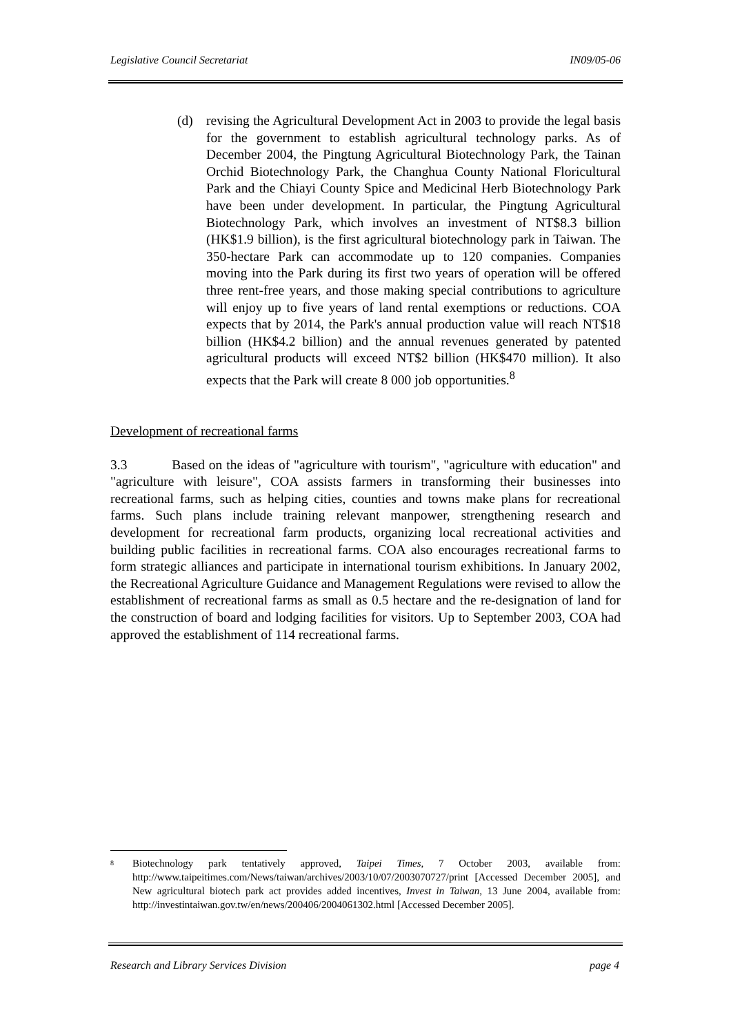Legislative Council Secretariat IN09/05-06
(d) revising the Agricultural Development Act in 2003 to provide the legal basis for the government to establish agricultural technology parks. As of December 2004, the Pingtung Agricultural Biotechnology Park, the Tainan Orchid Biotechnology Park, the Changhua County National Floricultural Park and the Chiayi County Spice and Medicinal Herb Biotechnology Park have been under development. In particular, the Pingtung Agricultural Biotechnology Park, which involves an investment of NT$8.3 billion (HK$1.9 billion), is the first agricultural biotechnology park in Taiwan. The 350-hectare Park can accommodate up to 120 companies. Companies moving into the Park during its first two years of operation will be offered three rent-free years, and those making special contributions to agriculture will enjoy up to five years of land rental exemptions or reductions. COA expects that by 2014, the Park's annual production value will reach NT$18 billion (HK$4.2 billion) and the annual revenues generated by patented agricultural products will exceed NT$2 billion (HK$470 million). It also expects that the Park will create 8 000 job opportunities.<sup>8</sup>
Development of recreational farms
3.3 Based on the ideas of "agriculture with tourism", "agriculture with education" and "agriculture with leisure", COA assists farmers in transforming their businesses into recreational farms, such as helping cities, counties and towns make plans for recreational farms. Such plans include training relevant manpower, strengthening research and development for recreational farm products, organizing local recreational activities and building public facilities in recreational farms. COA also encourages recreational farms to form strategic alliances and participate in international tourism exhibitions. In January 2002, the Recreational Agriculture Guidance and Management Regulations were revised to allow the establishment of recreational farms as small as 0.5 hectare and the re-designation of land for the construction of board and lodging facilities for visitors. Up to September 2003, COA had approved the establishment of 114 recreational farms.
<sup>8</sup>
Biotechnology park tentatively approved, Taipei Times, 7 October 2003, available from: http://www.taipeitimes.com/News/taiwan/archives/2003/10/07/2003070727/print [Accessed December 2005], and New agricultural biotech park act provides added incentives, Invest in Taiwan, 13 June 2004, available from: http://investintaiwan.gov.tw/en/news/200406/2004061302.html [Accessed December 2005].
Research and Library Services Division page 4